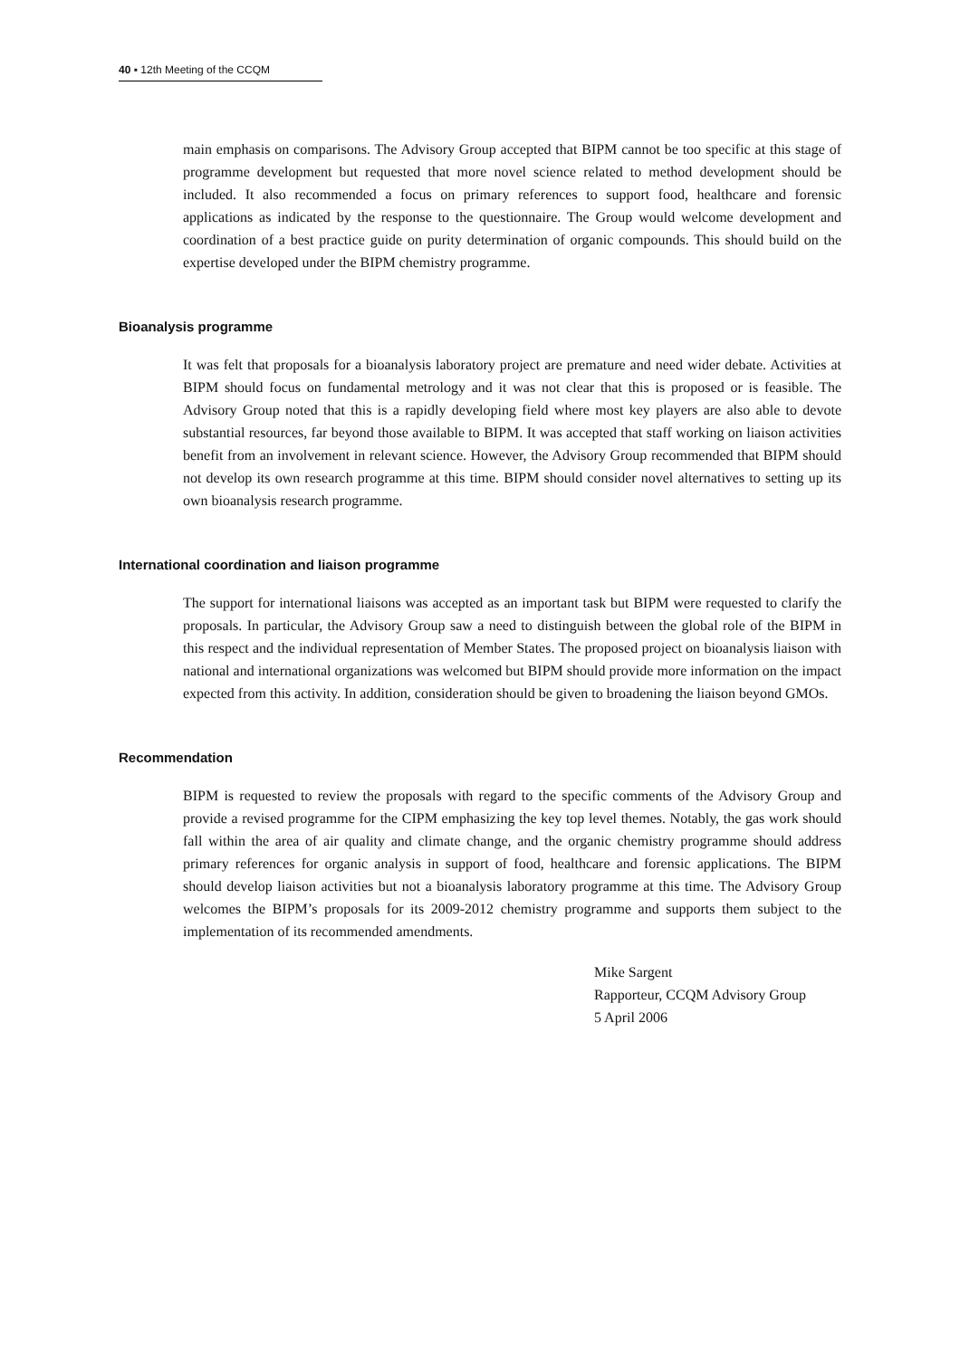40 ▪ 12th Meeting of the CCQM
main emphasis on comparisons. The Advisory Group accepted that BIPM cannot be too specific at this stage of programme development but requested that more novel science related to method development should be included. It also recommended a focus on primary references to support food, healthcare and forensic applications as indicated by the response to the questionnaire. The Group would welcome development and coordination of a best practice guide on purity determination of organic compounds. This should build on the expertise developed under the BIPM chemistry programme.
Bioanalysis programme
It was felt that proposals for a bioanalysis laboratory project are premature and need wider debate. Activities at BIPM should focus on fundamental metrology and it was not clear that this is proposed or is feasible. The Advisory Group noted that this is a rapidly developing field where most key players are also able to devote substantial resources, far beyond those available to BIPM. It was accepted that staff working on liaison activities benefit from an involvement in relevant science. However, the Advisory Group recommended that BIPM should not develop its own research programme at this time. BIPM should consider novel alternatives to setting up its own bioanalysis research programme.
International coordination and liaison programme
The support for international liaisons was accepted as an important task but BIPM were requested to clarify the proposals. In particular, the Advisory Group saw a need to distinguish between the global role of the BIPM in this respect and the individual representation of Member States. The proposed project on bioanalysis liaison with national and international organizations was welcomed but BIPM should provide more information on the impact expected from this activity. In addition, consideration should be given to broadening the liaison beyond GMOs.
Recommendation
BIPM is requested to review the proposals with regard to the specific comments of the Advisory Group and provide a revised programme for the CIPM emphasizing the key top level themes. Notably, the gas work should fall within the area of air quality and climate change, and the organic chemistry programme should address primary references for organic analysis in support of food, healthcare and forensic applications. The BIPM should develop liaison activities but not a bioanalysis laboratory programme at this time. The Advisory Group welcomes the BIPM’s proposals for its 2009-2012 chemistry programme and supports them subject to the implementation of its recommended amendments.
Mike Sargent
Rapporteur, CCQM Advisory Group
5 April 2006